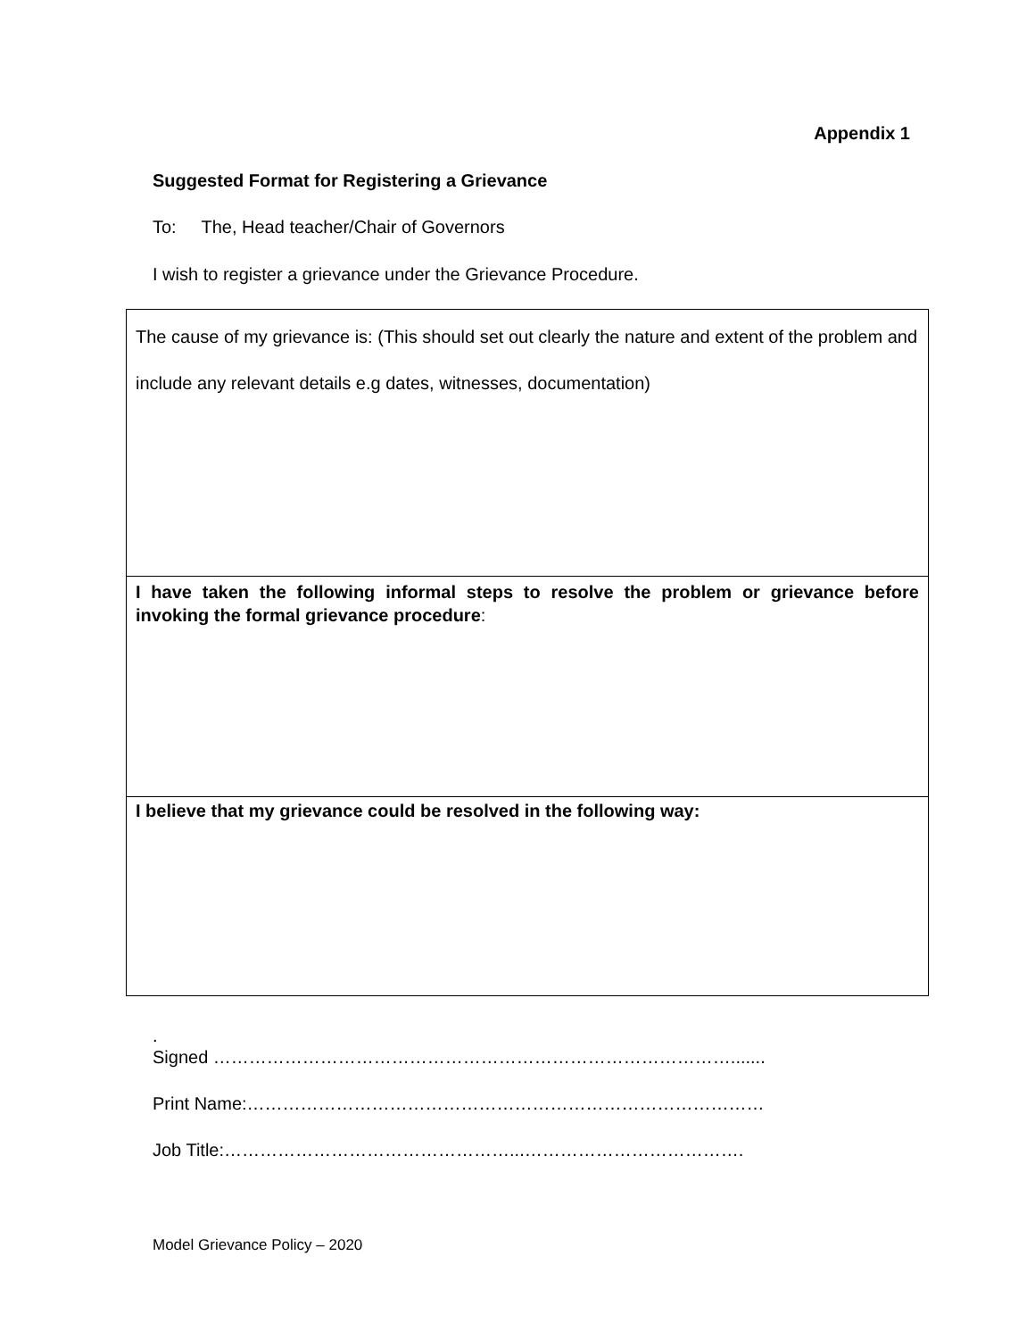Appendix 1
Suggested Format for Registering a Grievance
To: The, Head teacher/Chair of Governors
I wish to register a grievance under the Grievance Procedure.
| The cause of my grievance is: (This should set out clearly the nature and extent of the problem and include any relevant details e.g dates, witnesses, documentation) |
| I have taken the following informal steps to resolve the problem or grievance before invoking the formal grievance procedure : |
| I believe that my grievance could be resolved in the following way: |
.
Signed …………………………………………………………………………….......
Print Name:……………………………………………………………………………
Job Title:…………………………………………...……………………………….
Model Grievance Policy – 2020